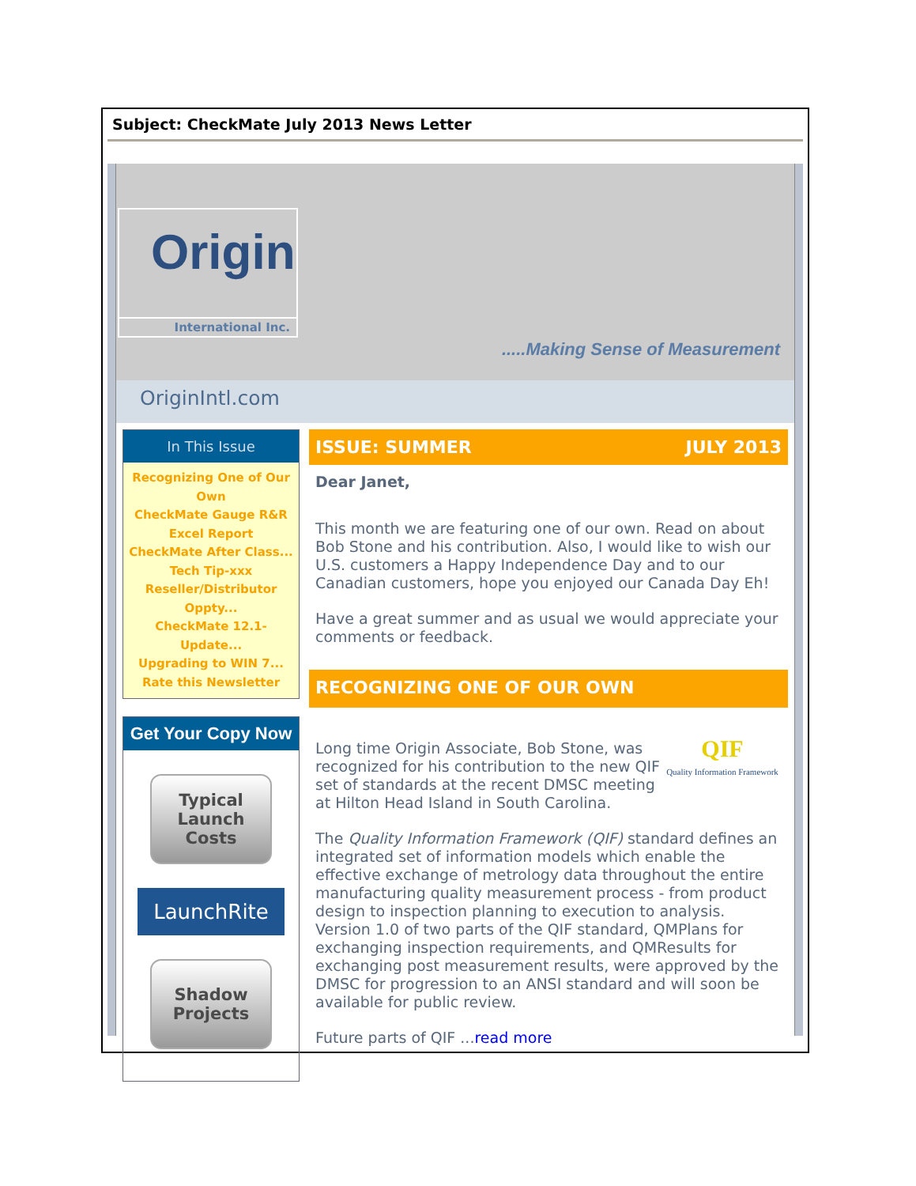Subject: CheckMate July 2013 News Letter
Origin
International Inc.
.....Making Sense of Measurement
OriginIntl.com
In This Issue
Recognizing One of Our Own
CheckMate Gauge R&R Excel Report
CheckMate After Class...
Tech Tip-xxx
Reseller/Distributor Oppty...
CheckMate 12.1-Update...
Upgrading to WIN 7...
Rate this Newsletter
Get Your Copy Now
Typical
Launch
Costs
LaunchRite
Shadow
Projects
ISSUE: SUMMER JULY 2013
Dear Janet,
This month we are featuring one of our own. Read on about Bob Stone and his contribution. Also, I would like to wish our U.S. customers a Happy Independence Day and to our Canadian customers, hope you enjoyed our Canada Day Eh!
Have a great summer and as usual we would appreciate your comments or feedback.
RECOGNIZING ONE OF OUR OWN
QIF
Quality Information Framework Long time Origin Associate, Bob Stone, was recognized for his contribution to the new QIF set of standards at the recent DMSC meeting at Hilton Head Island in South Carolina.
The Quality Information Framework (QIF) standard defines an integrated set of information models which enable the effective exchange of metrology data throughout the entire manufacturing quality measurement process - from product design to inspection planning to execution to analysis. Version 1.0 of two parts of the QIF standard, QMPlans for exchanging inspection requirements, and QMResults for exchanging post measurement results, were approved by the DMSC for progression to an ANSI standard and will soon be available for public review.
Future parts of QIF ...read more